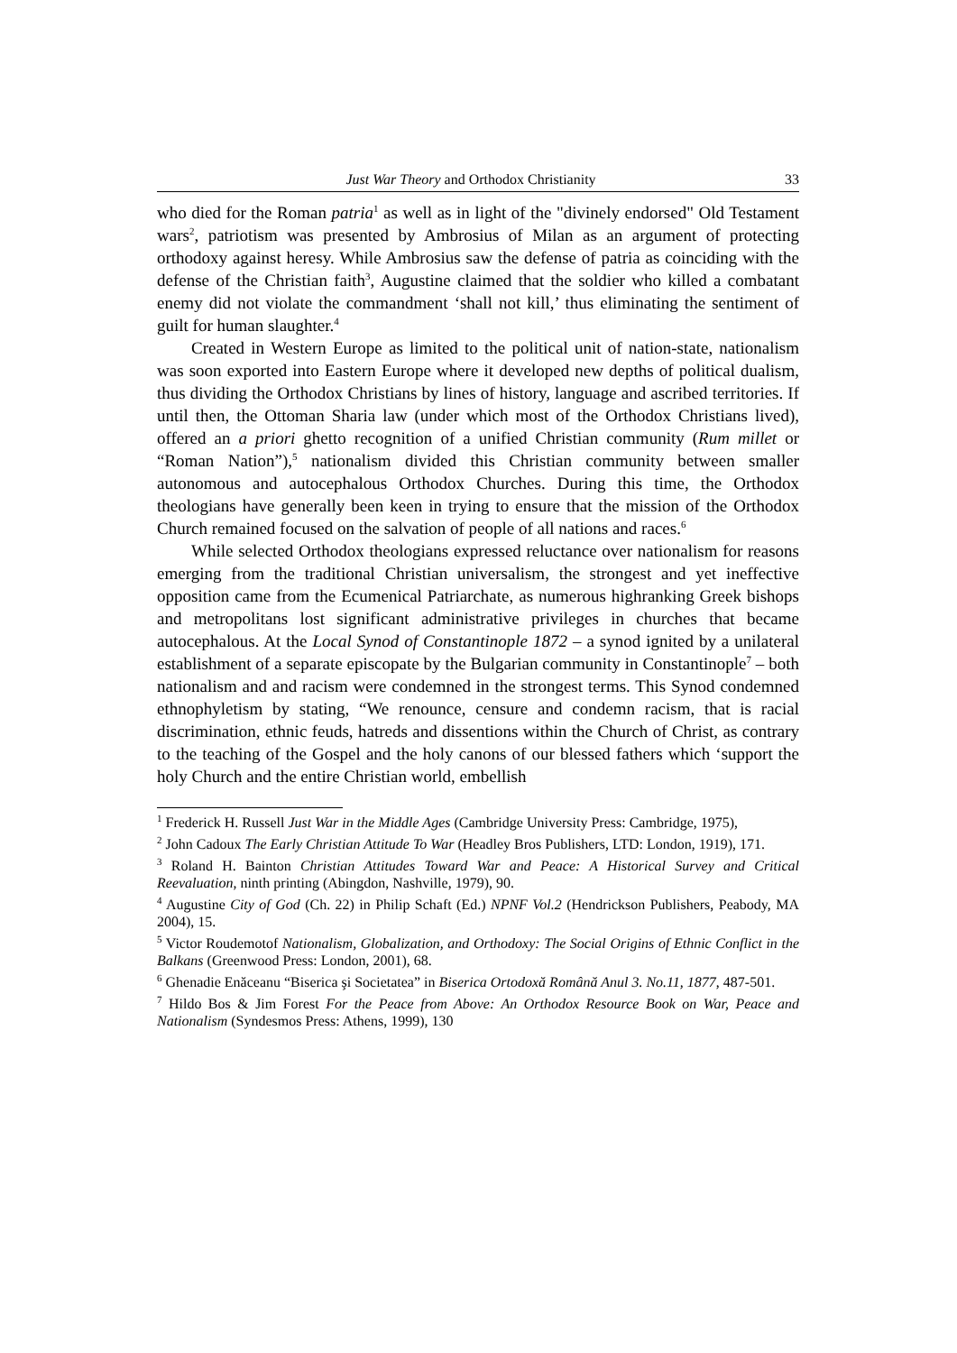Just War Theory and Orthodox Christianity 33
who died for the Roman patria<sup>1</sup> as well as in light of the "divinely endorsed" Old Testament wars<sup>2</sup>, patriotism was presented by Ambrosius of Milan as an argument of protecting orthodoxy against heresy. While Ambrosius saw the defense of patria as coinciding with the defense of the Christian faith<sup>3</sup>, Augustine claimed that the soldier who killed a combatant enemy did not violate the commandment ‘shall not kill,’ thus eliminating the sentiment of guilt for human slaughter.<sup>4</sup>
Created in Western Europe as limited to the political unit of nation-state, nationalism was soon exported into Eastern Europe where it developed new depths of political dualism, thus dividing the Orthodox Christians by lines of history, language and ascribed territories. If until then, the Ottoman Sharia law (under which most of the Orthodox Christians lived), offered an a priori ghetto recognition of a unified Christian community (Rum millet or “Roman Nation”),<sup>5</sup> nationalism divided this Christian community between smaller autonomous and autocephalous Orthodox Churches. During this time, the Orthodox theologians have generally been keen in trying to ensure that the mission of the Orthodox Church remained focused on the salvation of people of all nations and races.<sup>6</sup>
While selected Orthodox theologians expressed reluctance over nationalism for reasons emerging from the traditional Christian universalism, the strongest and yet ineffective opposition came from the Ecumenical Patriarchate, as numerous highranking Greek bishops and metropolitans lost significant administrative privileges in churches that became autocephalous. At the Local Synod of Constantinople 1872 – a synod ignited by a unilateral establishment of a separate episcopate by the Bulgarian community in Constantinople<sup>7</sup> – both nationalism and and racism were condemned in the strongest terms. This Synod condemned ethnophyletism by stating, “We renounce, censure and condemn racism, that is racial discrimination, ethnic feuds, hatreds and dissentions within the Church of Christ, as contrary to the teaching of the Gospel and the holy canons of our blessed fathers which ‘support the holy Church and the entire Christian world, embellish
<sup>1</sup> Frederick H. Russell Just War in the Middle Ages (Cambridge University Press: Cambridge, 1975),
<sup>2</sup> John Cadoux The Early Christian Attitude To War (Headley Bros Publishers, LTD: London, 1919), 171.
<sup>3</sup> Roland H. Bainton Christian Attitudes Toward War and Peace: A Historical Survey and Critical Reevaluation, ninth printing (Abingdon, Nashville, 1979), 90.
<sup>4</sup> Augustine City of God (Ch. 22) in Philip Schaft (Ed.) NPNF Vol.2 (Hendrickson Publishers, Peabody, MA 2004), 15.
<sup>5</sup> Victor Roudemotof Nationalism, Globalization, and Orthodoxy: The Social Origins of Ethnic Conflict in the Balkans (Greenwood Press: London, 2001), 68.
<sup>6</sup> Ghenadie Enăceanu “Biserica şi Societatea” in Biserica Ortodoxă Română Anul 3. No.11, 1877, 487-501.
<sup>7</sup> Hildo Bos & Jim Forest For the Peace from Above: An Orthodox Resource Book on War, Peace and Nationalism (Syndesmos Press: Athens, 1999), 130